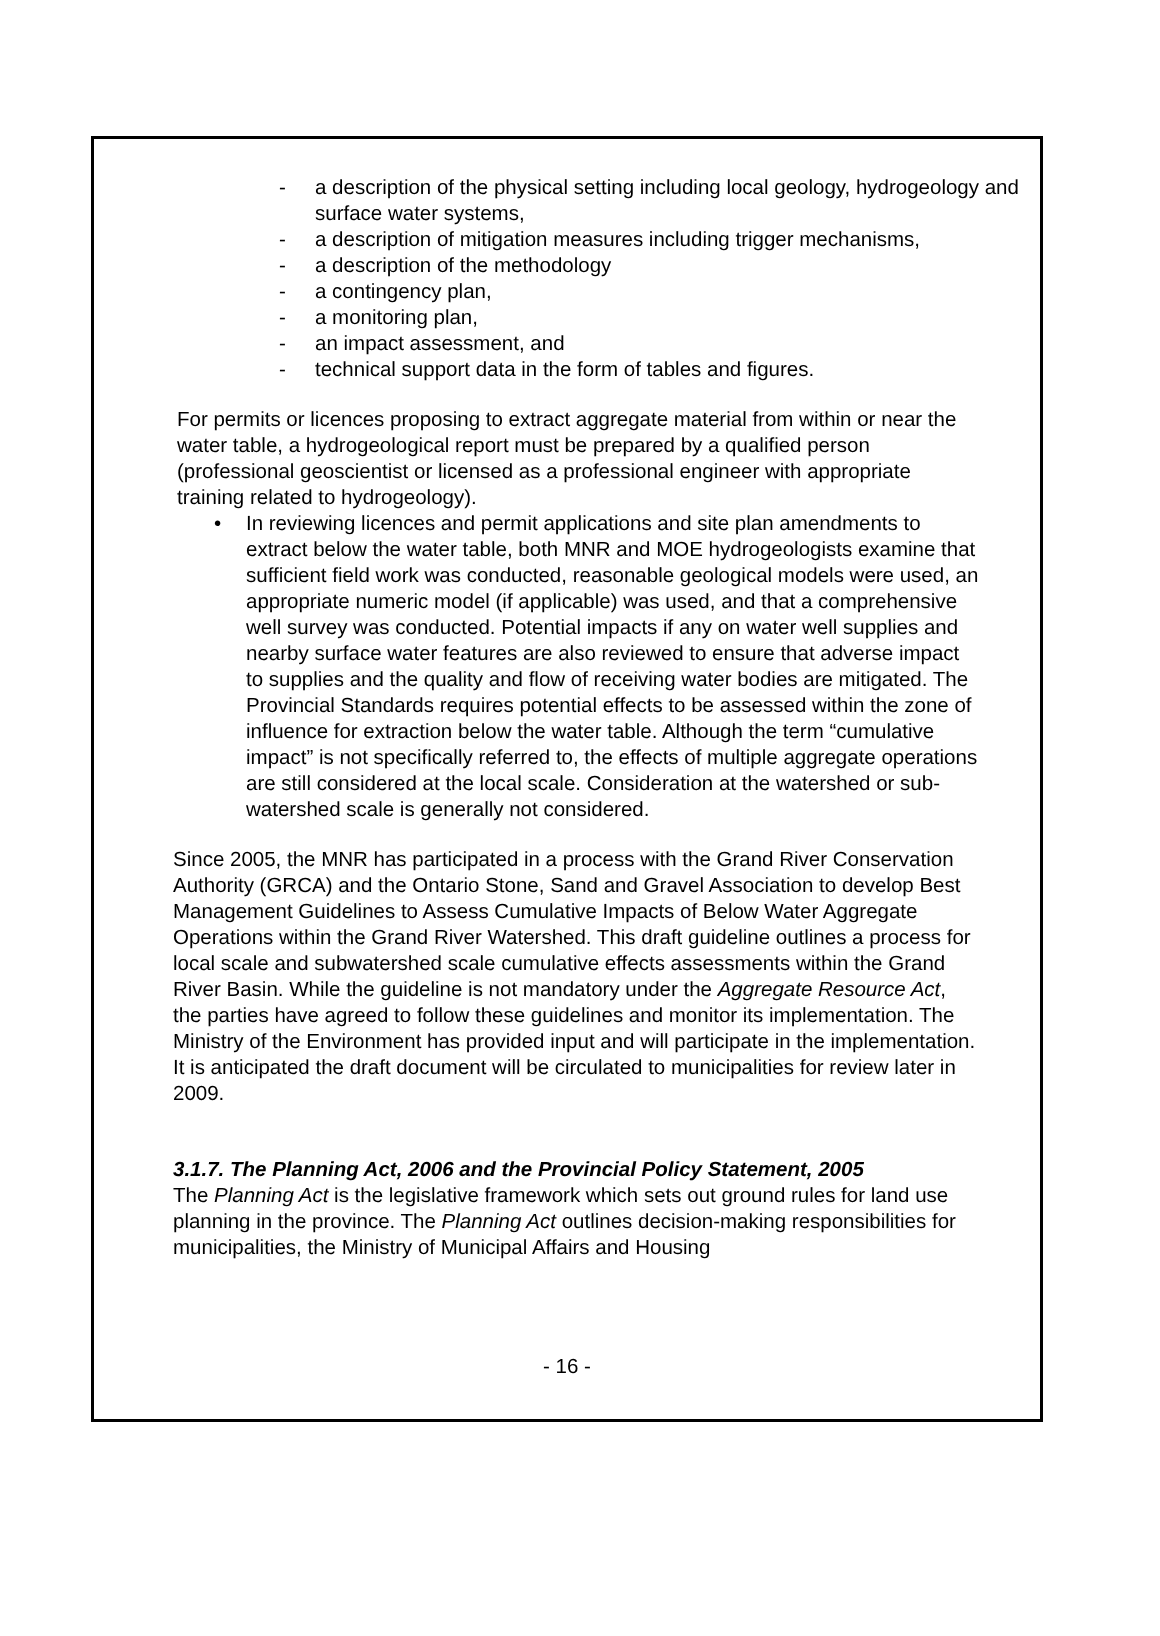- a description of the physical setting including local geology, hydrogeology and surface water systems,
- a description of mitigation measures including trigger mechanisms,
- a description of the methodology
- a contingency plan,
- a monitoring plan,
- an impact assessment, and
- technical support data in the form of tables and figures.
For permits or licences proposing to extract aggregate material from within or near the water table, a hydrogeological report must be prepared by a qualified person (professional geoscientist or licensed as a professional engineer with appropriate training related to hydrogeology).
• In reviewing licences and permit applications and site plan amendments to extract below the water table, both MNR and MOE hydrogeologists examine that sufficient field work was conducted, reasonable geological models were used, an appropriate numeric model (if applicable) was used, and that a comprehensive well survey was conducted. Potential impacts if any on water well supplies and nearby surface water features are also reviewed to ensure that adverse impact to supplies and the quality and flow of receiving water bodies are mitigated. The Provincial Standards requires potential effects to be assessed within the zone of influence for extraction below the water table. Although the term “cumulative impact” is not specifically referred to, the effects of multiple aggregate operations are still considered at the local scale. Consideration at the watershed or sub-watershed scale is generally not considered.
Since 2005, the MNR has participated in a process with the Grand River Conservation Authority (GRCA) and the Ontario Stone, Sand and Gravel Association to develop Best Management Guidelines to Assess Cumulative Impacts of Below Water Aggregate Operations within the Grand River Watershed. This draft guideline outlines a process for local scale and subwatershed scale cumulative effects assessments within the Grand River Basin. While the guideline is not mandatory under the Aggregate Resource Act, the parties have agreed to follow these guidelines and monitor its implementation. The Ministry of the Environment has provided input and will participate in the implementation. It is anticipated the draft document will be circulated to municipalities for review later in 2009.
3.1.7. The Planning Act, 2006 and the Provincial Policy Statement, 2005
The Planning Act is the legislative framework which sets out ground rules for land use planning in the province. The Planning Act outlines decision-making responsibilities for municipalities, the Ministry of Municipal Affairs and Housing
- 16 -